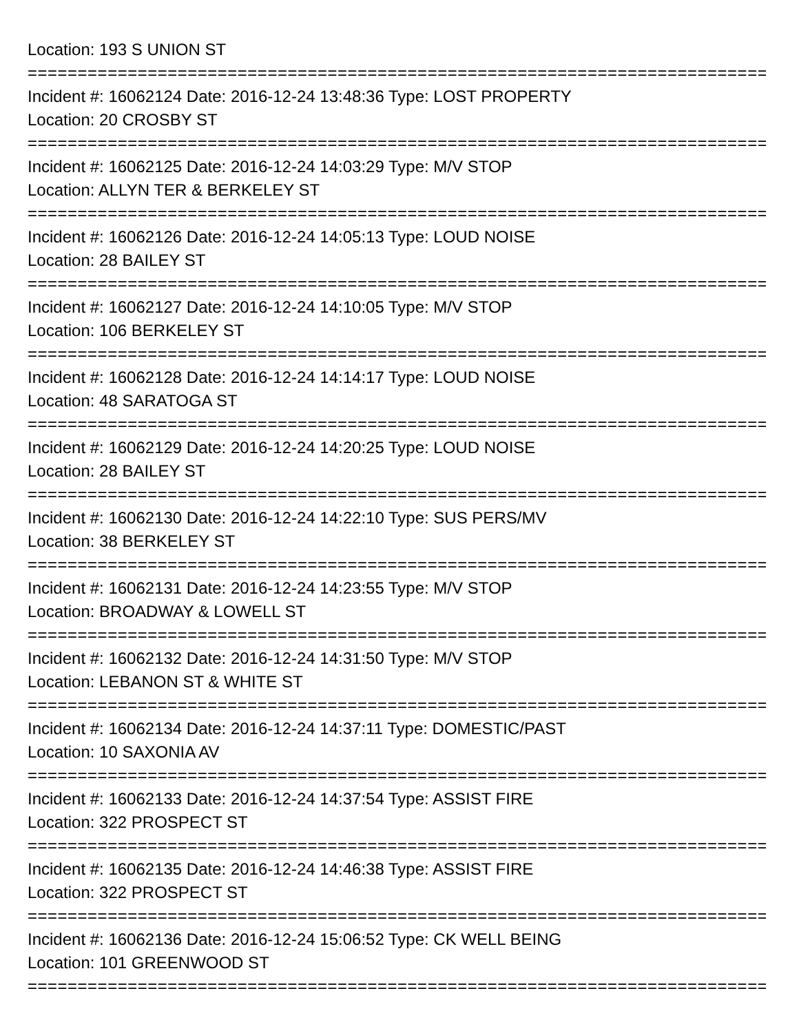Location: 193 S UNION ST
================================================================================
Incident #: 16062124 Date: 2016-12-24 13:48:36 Type: LOST PROPERTY
Location: 20 CROSBY ST
================================================================================
Incident #: 16062125 Date: 2016-12-24 14:03:29 Type: M/V STOP
Location: ALLYN TER & BERKELEY ST
================================================================================
Incident #: 16062126 Date: 2016-12-24 14:05:13 Type: LOUD NOISE
Location: 28 BAILEY ST
================================================================================
Incident #: 16062127 Date: 2016-12-24 14:10:05 Type: M/V STOP
Location: 106 BERKELEY ST
================================================================================
Incident #: 16062128 Date: 2016-12-24 14:14:17 Type: LOUD NOISE
Location: 48 SARATOGA ST
================================================================================
Incident #: 16062129 Date: 2016-12-24 14:20:25 Type: LOUD NOISE
Location: 28 BAILEY ST
================================================================================
Incident #: 16062130 Date: 2016-12-24 14:22:10 Type: SUS PERS/MV
Location: 38 BERKELEY ST
================================================================================
Incident #: 16062131 Date: 2016-12-24 14:23:55 Type: M/V STOP
Location: BROADWAY & LOWELL ST
================================================================================
Incident #: 16062132 Date: 2016-12-24 14:31:50 Type: M/V STOP
Location: LEBANON ST & WHITE ST
================================================================================
Incident #: 16062134 Date: 2016-12-24 14:37:11 Type: DOMESTIC/PAST
Location: 10 SAXONIA AV
================================================================================
Incident #: 16062133 Date: 2016-12-24 14:37:54 Type: ASSIST FIRE
Location: 322 PROSPECT ST
================================================================================
Incident #: 16062135 Date: 2016-12-24 14:46:38 Type: ASSIST FIRE
Location: 322 PROSPECT ST
================================================================================
Incident #: 16062136 Date: 2016-12-24 15:06:52 Type: CK WELL BEING
Location: 101 GREENWOOD ST
================================================================================